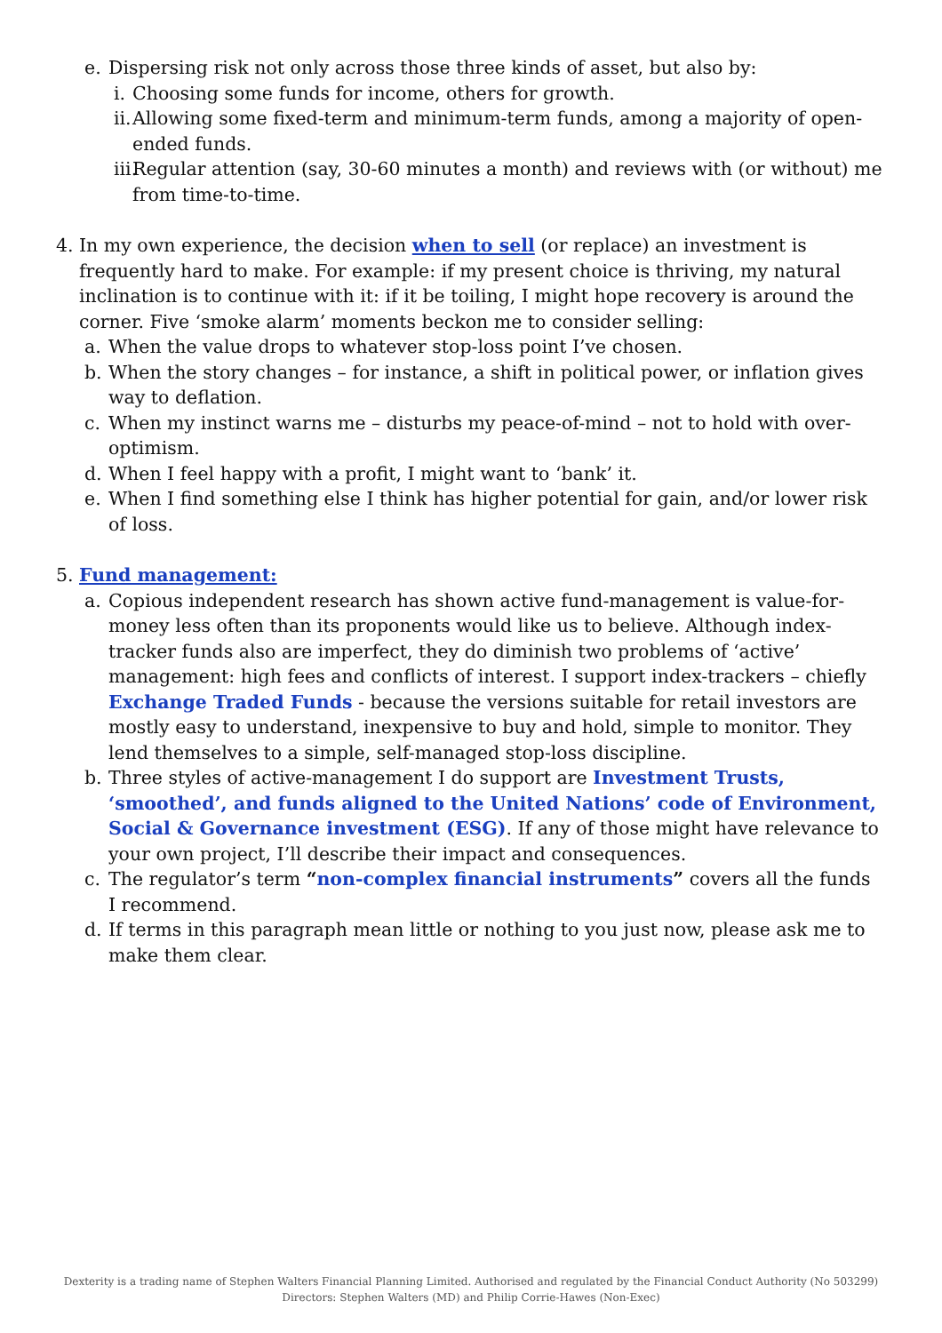e. Dispersing risk not only across those three kinds of asset, but also by:
i. Choosing some funds for income, others for growth.
ii. Allowing some fixed-term and minimum-term funds, among a majority of open-ended funds.
iii. Regular attention (say, 30-60 minutes a month) and reviews with (or without) me from time-to-time.
4. In my own experience, the decision when to sell (or replace) an investment is frequently hard to make. For example: if my present choice is thriving, my natural inclination is to continue with it: if it be toiling, I might hope recovery is around the corner. Five ‘smoke alarm’ moments beckon me to consider selling:
a. When the value drops to whatever stop-loss point I’ve chosen.
b. When the story changes – for instance, a shift in political power, or inflation gives way to deflation.
c. When my instinct warns me – disturbs my peace-of-mind – not to hold with over-optimism.
d. When I feel happy with a profit, I might want to ‘bank’ it.
e. When I find something else I think has higher potential for gain, and/or lower risk of loss.
5. Fund management:
a. Copious independent research has shown active fund-management is value-for-money less often than its proponents would like us to believe. Although index-tracker funds also are imperfect, they do diminish two problems of ‘active’ management: high fees and conflicts of interest. I support index-trackers – chiefly Exchange Traded Funds - because the versions suitable for retail investors are mostly easy to understand, inexpensive to buy and hold, simple to monitor. They lend themselves to a simple, self-managed stop-loss discipline.
b. Three styles of active-management I do support are Investment Trusts, ‘smoothed’, and funds aligned to the United Nations’ code of Environment, Social & Governance investment (ESG). If any of those might have relevance to your own project, I’ll describe their impact and consequences.
c. The regulator’s term “non-complex financial instruments” covers all the funds I recommend.
d. If terms in this paragraph mean little or nothing to you just now, please ask me to make them clear.
Dexterity is a trading name of Stephen Walters Financial Planning Limited. Authorised and regulated by the Financial Conduct Authority (No 503299)
Directors: Stephen Walters (MD) and Philip Corrie-Hawes (Non-Exec)